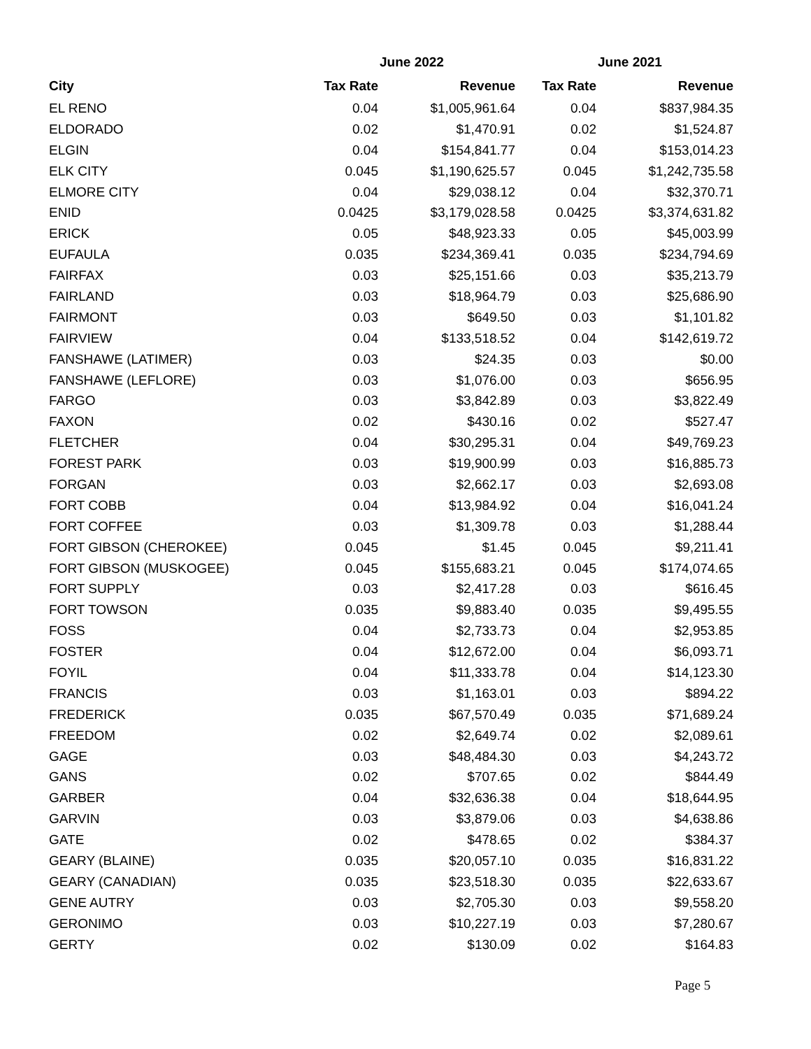| | June 2022 | | June 2021 | |
| --- | --- | --- | --- | --- |
| City | Tax Rate | Revenue | Tax Rate | Revenue |
| EL RENO | 0.04 | $1,005,961.64 | 0.04 | $837,984.35 |
| ELDORADO | 0.02 | $1,470.91 | 0.02 | $1,524.87 |
| ELGIN | 0.04 | $154,841.77 | 0.04 | $153,014.23 |
| ELK CITY | 0.045 | $1,190,625.57 | 0.045 | $1,242,735.58 |
| ELMORE CITY | 0.04 | $29,038.12 | 0.04 | $32,370.71 |
| ENID | 0.0425 | $3,179,028.58 | 0.0425 | $3,374,631.82 |
| ERICK | 0.05 | $48,923.33 | 0.05 | $45,003.99 |
| EUFAULA | 0.035 | $234,369.41 | 0.035 | $234,794.69 |
| FAIRFAX | 0.03 | $25,151.66 | 0.03 | $35,213.79 |
| FAIRLAND | 0.03 | $18,964.79 | 0.03 | $25,686.90 |
| FAIRMONT | 0.03 | $649.50 | 0.03 | $1,101.82 |
| FAIRVIEW | 0.04 | $133,518.52 | 0.04 | $142,619.72 |
| FANSHAWE (LATIMER) | 0.03 | $24.35 | 0.03 | $0.00 |
| FANSHAWE (LEFLORE) | 0.03 | $1,076.00 | 0.03 | $656.95 |
| FARGO | 0.03 | $3,842.89 | 0.03 | $3,822.49 |
| FAXON | 0.02 | $430.16 | 0.02 | $527.47 |
| FLETCHER | 0.04 | $30,295.31 | 0.04 | $49,769.23 |
| FOREST PARK | 0.03 | $19,900.99 | 0.03 | $16,885.73 |
| FORGAN | 0.03 | $2,662.17 | 0.03 | $2,693.08 |
| FORT COBB | 0.04 | $13,984.92 | 0.04 | $16,041.24 |
| FORT COFFEE | 0.03 | $1,309.78 | 0.03 | $1,288.44 |
| FORT GIBSON (CHEROKEE) | 0.045 | $1.45 | 0.045 | $9,211.41 |
| FORT GIBSON (MUSKOGEE) | 0.045 | $155,683.21 | 0.045 | $174,074.65 |
| FORT SUPPLY | 0.03 | $2,417.28 | 0.03 | $616.45 |
| FORT TOWSON | 0.035 | $9,883.40 | 0.035 | $9,495.55 |
| FOSS | 0.04 | $2,733.73 | 0.04 | $2,953.85 |
| FOSTER | 0.04 | $12,672.00 | 0.04 | $6,093.71 |
| FOYIL | 0.04 | $11,333.78 | 0.04 | $14,123.30 |
| FRANCIS | 0.03 | $1,163.01 | 0.03 | $894.22 |
| FREDERICK | 0.035 | $67,570.49 | 0.035 | $71,689.24 |
| FREEDOM | 0.02 | $2,649.74 | 0.02 | $2,089.61 |
| GAGE | 0.03 | $48,484.30 | 0.03 | $4,243.72 |
| GANS | 0.02 | $707.65 | 0.02 | $844.49 |
| GARBER | 0.04 | $32,636.38 | 0.04 | $18,644.95 |
| GARVIN | 0.03 | $3,879.06 | 0.03 | $4,638.86 |
| GATE | 0.02 | $478.65 | 0.02 | $384.37 |
| GEARY (BLAINE) | 0.035 | $20,057.10 | 0.035 | $16,831.22 |
| GEARY (CANADIAN) | 0.035 | $23,518.30 | 0.035 | $22,633.67 |
| GENE AUTRY | 0.03 | $2,705.30 | 0.03 | $9,558.20 |
| GERONIMO | 0.03 | $10,227.19 | 0.03 | $7,280.67 |
| GERTY | 0.02 | $130.09 | 0.02 | $164.83 |
Page 5